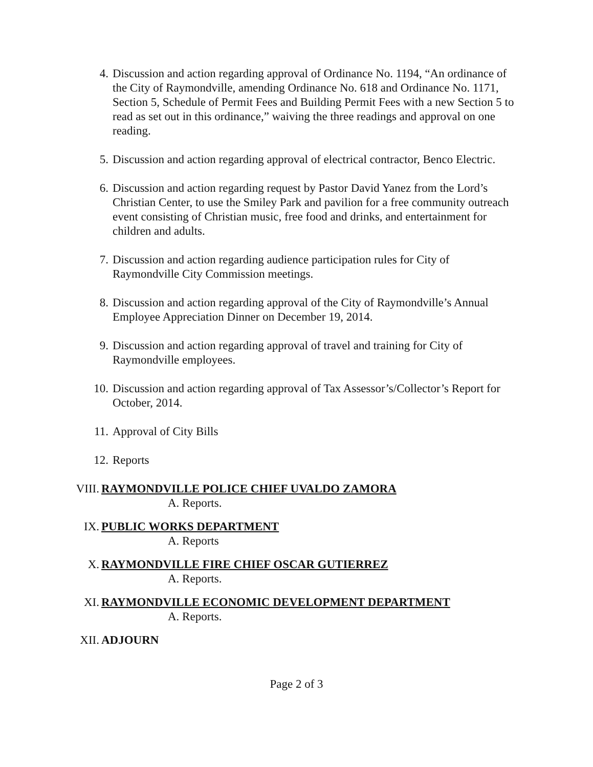4. Discussion and action regarding approval of Ordinance No. 1194, “An ordinance of the City of Raymondville, amending Ordinance No. 618 and Ordinance No. 1171, Section 5, Schedule of Permit Fees and Building Permit Fees with a new Section 5 to read as set out in this ordinance,” waiving the three readings and approval on one reading.
5. Discussion and action regarding approval of electrical contractor, Benco Electric.
6. Discussion and action regarding request by Pastor David Yanez from the Lord’s Christian Center, to use the Smiley Park and pavilion for a free community outreach event consisting of Christian music, free food and drinks, and entertainment for children and adults.
7. Discussion and action regarding audience participation rules for City of Raymondville City Commission meetings.
8. Discussion and action regarding approval of the City of Raymondville’s Annual Employee Appreciation Dinner on December 19, 2014.
9. Discussion and action regarding approval of travel and training for City of Raymondville employees.
10. Discussion and action regarding approval of Tax Assessor’s/Collector’s Report for October, 2014.
11. Approval of City Bills
12. Reports
VIII. RAYMONDVILLE POLICE CHIEF UVALDO ZAMORA
A. Reports.
IX. PUBLIC WORKS DEPARTMENT
A. Reports
X. RAYMONDVILLE FIRE CHIEF OSCAR GUTIERREZ
A. Reports.
XI. RAYMONDVILLE ECONOMIC DEVELOPMENT DEPARTMENT
A. Reports.
XII. ADJOURN
Page 2 of 3